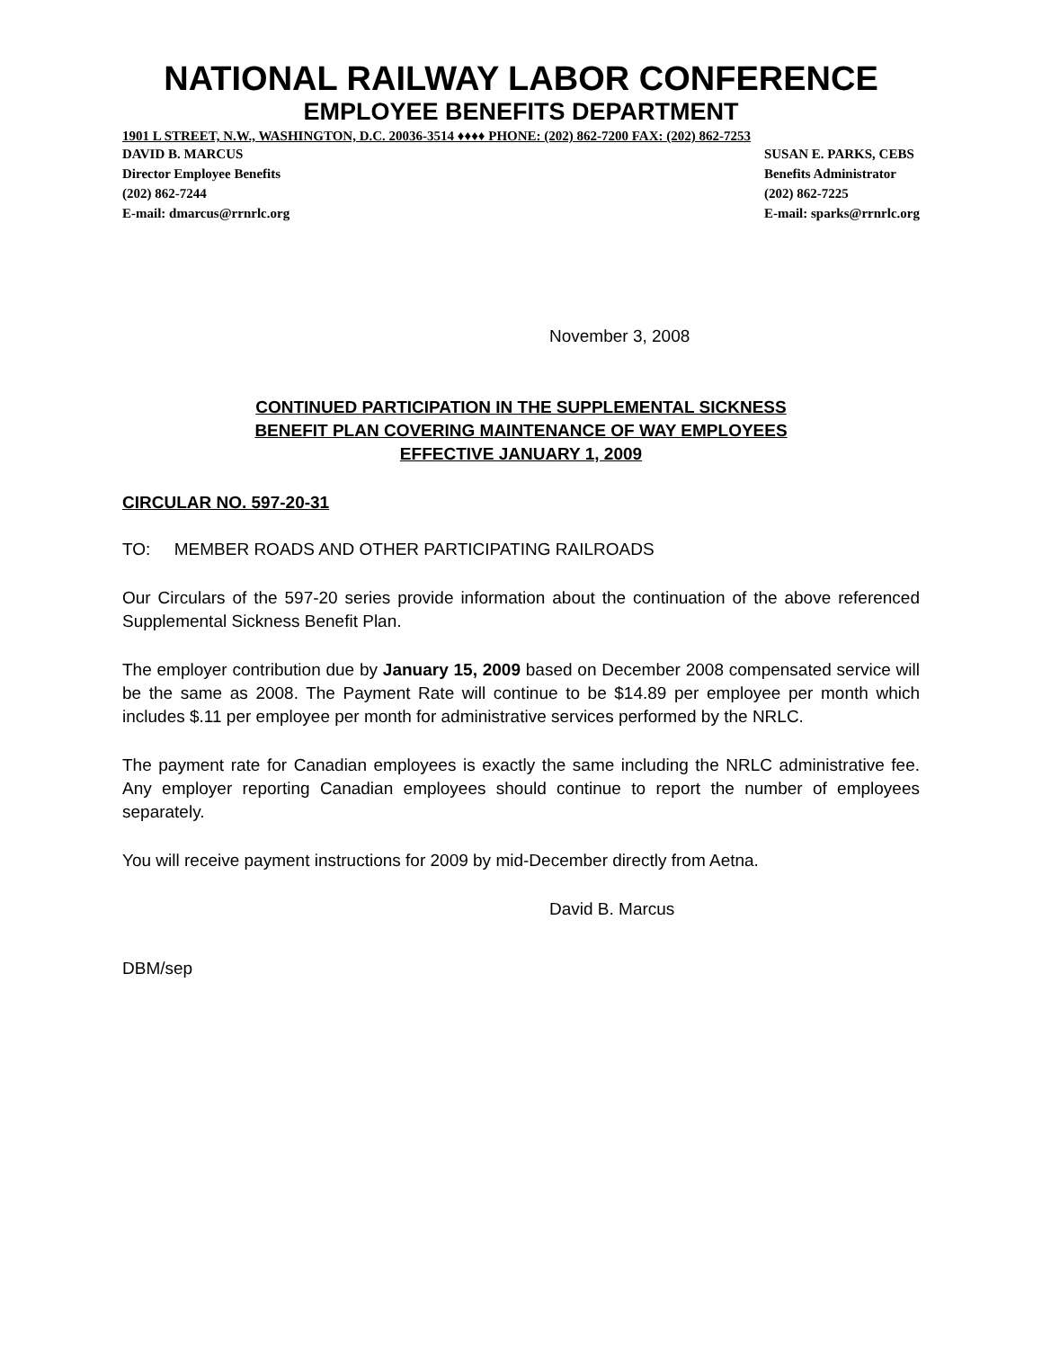NATIONAL RAILWAY LABOR CONFERENCE
EMPLOYEE BENEFITS DEPARTMENT
1901 L STREET, N.W., WASHINGTON, D.C. 20036-3514 ♦♦♦♦ PHONE: (202) 862-7200 FAX: (202) 862-7253
DAVID B. MARCUS
Director Employee Benefits
(202) 862-7244
E-mail: dmarcus@rrnrlc.org
SUSAN E. PARKS, CEBS
Benefits Administrator
(202) 862-7225
E-mail: sparks@rrnrlc.org
November 3, 2008
CONTINUED PARTICIPATION IN THE SUPPLEMENTAL SICKNESS
BENEFIT PLAN COVERING MAINTENANCE OF WAY EMPLOYEES
EFFECTIVE JANUARY 1, 2009
CIRCULAR NO. 597-20-31
TO: MEMBER ROADS AND OTHER PARTICIPATING RAILROADS
Our Circulars of the 597-20 series provide information about the continuation of the above referenced Supplemental Sickness Benefit Plan.
The employer contribution due by January 15, 2009 based on December 2008 compensated service will be the same as 2008. The Payment Rate will continue to be $14.89 per employee per month which includes $.11 per employee per month for administrative services performed by the NRLC.
The payment rate for Canadian employees is exactly the same including the NRLC administrative fee. Any employer reporting Canadian employees should continue to report the number of employees separately.
You will receive payment instructions for 2009 by mid-December directly from Aetna.
David B. Marcus
DBM/sep